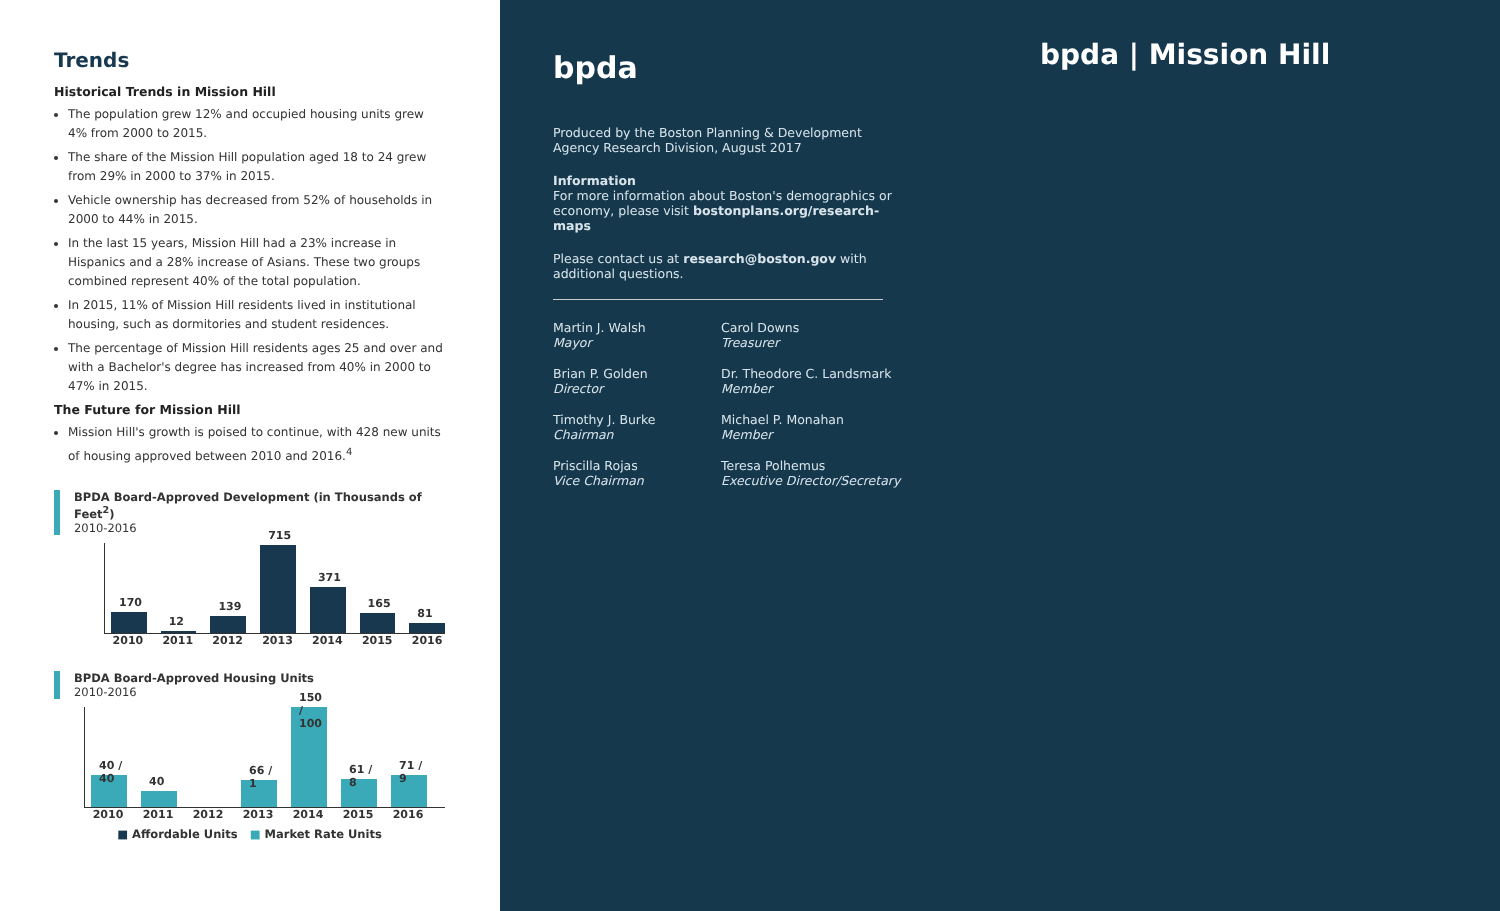Trends
Historical Trends in Mission Hill
The population grew 12% and occupied housing units grew 4% from 2000 to 2015.
The share of the Mission Hill population aged 18 to 24 grew from 29% in 2000 to 37% in 2015.
Vehicle ownership has decreased from 52% of households in 2000 to 44% in 2015.
In the last 15 years, Mission Hill had a 23% increase in Hispanics and a 28% increase of Asians. These two groups combined represent 40% of the total population.
In 2015, 11% of Mission Hill residents lived in institutional housing, such as dormitories and student residences.
The percentage of Mission Hill residents ages 25 and over and with a Bachelor's degree has increased from 40% in 2000 to 47% in 2015.
The Future for Mission Hill
Mission Hill's growth is poised to continue, with 428 new units of housing approved between 2010 and 2016.<sup>4</sup>
BPDA Board-Approved Development (in Thousands of Feet<sup>2</sup>)
2010-2016
170
12
139
715
371
165
81
2010 2011 2012 2013 2014 2015 2016
BPDA Board-Approved Housing Units
2010-2016
40 / 40
40
66 / 1
150 / 100
61 / 8
71 / 9
2010 2011 2012 2013 2014 2015 2016
■ Affordable Units ■ Market Rate Units
bpda
bpda | Mission Hill
Produced by the Boston Planning & Development Agency Research Division, August 2017
Information
For more information about Boston's demographics or economy, please visit bostonplans.org/research-maps
Please contact us at research@boston.gov with additional questions.
Martin J. Walsh
Mayor
Carol Downs
Treasurer
Brian P. Golden
Director
Dr. Theodore C. Landsmark
Member
Timothy J. Burke
Chairman
Michael P. Monahan
Member
Priscilla Rojas
Vice Chairman
Teresa Polhemus
Executive Director/Secretary